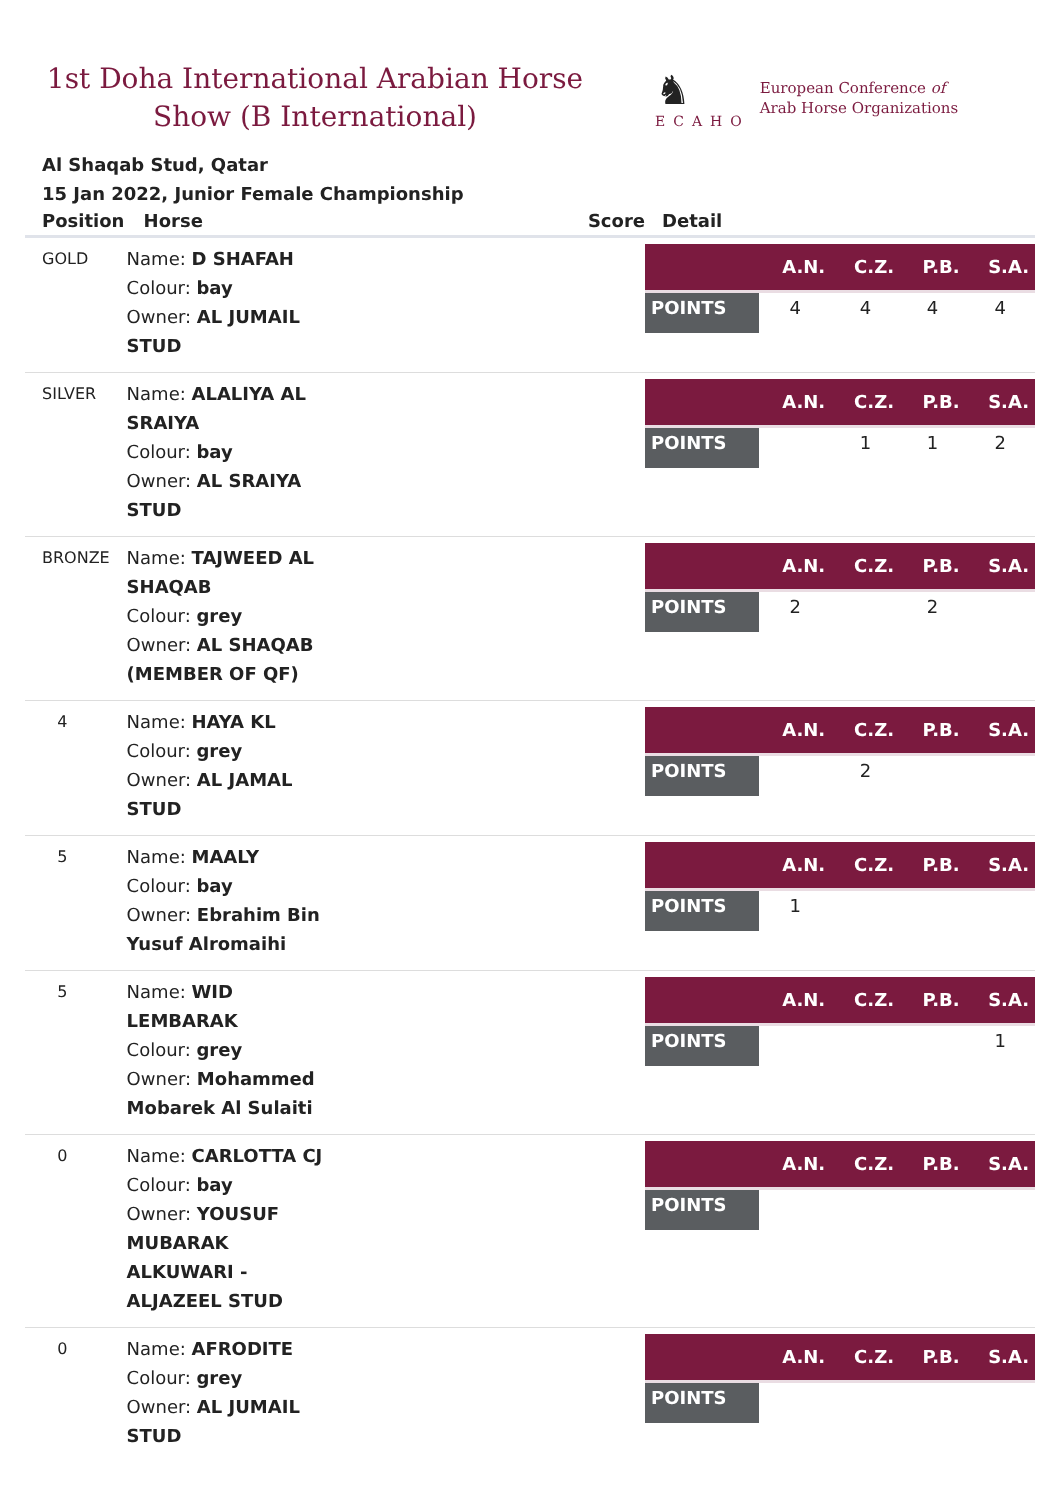1st Doha International Arabian Horse Show (B International)
♞
ECAHO
European Conference of
Arab Horse Organizations
Al Shaqab Stud, Qatar
15 Jan 2022, Junior Female Championship
| Position | Horse | Score | Detail |
| --- | --- | --- | --- |
| GOLD | Name: D SHAFAH Colour: bay Owner: AL JUMAIL STUD | | / / A.N. / C.Z. / P.B. / S.A. / / --- / --- / --- / --- / --- / / POINTS / 4 / 4 / 4 / 4 / |
| SILVER | Name: ALALIYA AL SRAIYA Colour: bay Owner: AL SRAIYA STUD | | / / A.N. / C.Z. / P.B. / S.A. / / --- / --- / --- / --- / --- / / POINTS / / 1 / 1 / 2 / |
| BRONZE | Name: TAJWEED AL SHAQAB Colour: grey Owner: AL SHAQAB (MEMBER OF QF) | | / / A.N. / C.Z. / P.B. / S.A. / / --- / --- / --- / --- / --- / / POINTS / 2 / / 2 / / |
| 4 | Name: HAYA KL Colour: grey Owner: AL JAMAL STUD | | / / A.N. / C.Z. / P.B. / S.A. / / --- / --- / --- / --- / --- / / POINTS / / 2 / / / |
| 5 | Name: MAALY Colour: bay Owner: Ebrahim Bin Yusuf Alromaihi | | / / A.N. / C.Z. / P.B. / S.A. / / --- / --- / --- / --- / --- / / POINTS / 1 / / / / |
| 5 | Name: WID LEMBARAK Colour: grey Owner: Mohammed Mobarek Al Sulaiti | | / / A.N. / C.Z. / P.B. / S.A. / / --- / --- / --- / --- / --- / / POINTS / / / / 1 / |
| 0 | Name: CARLOTTA CJ Colour: bay Owner: YOUSUF MUBARAK ALKUWARI - ALJAZEEL STUD | | / / A.N. / C.Z. / P.B. / S.A. / / --- / --- / --- / --- / --- / / POINTS / / / / / |
| 0 | Name: AFRODITE Colour: grey Owner: AL JUMAIL STUD | | / / A.N. / C.Z. / P.B. / S.A. / / --- / --- / --- / --- / --- / / POINTS / / / / / |